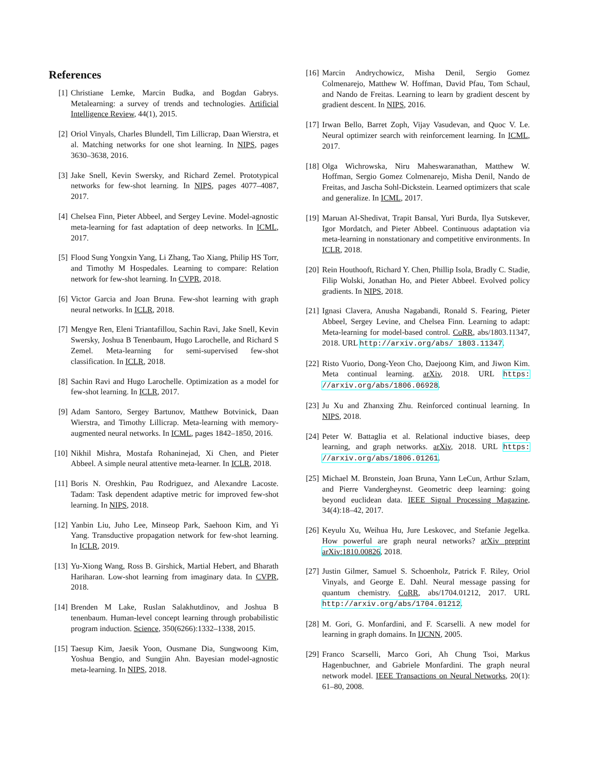References
[1] Christiane Lemke, Marcin Budka, and Bogdan Gabrys. Metalearning: a survey of trends and technologies. Artificial Intelligence Review, 44(1), 2015.
[2] Oriol Vinyals, Charles Blundell, Tim Lillicrap, Daan Wierstra, et al. Matching networks for one shot learning. In NIPS, pages 3630–3638, 2016.
[3] Jake Snell, Kevin Swersky, and Richard Zemel. Prototypical networks for few-shot learning. In NIPS, pages 4077–4087, 2017.
[4] Chelsea Finn, Pieter Abbeel, and Sergey Levine. Model-agnostic meta-learning for fast adaptation of deep networks. In ICML, 2017.
[5] Flood Sung Yongxin Yang, Li Zhang, Tao Xiang, Philip HS Torr, and Timothy M Hospedales. Learning to compare: Relation network for few-shot learning. In CVPR, 2018.
[6] Victor Garcia and Joan Bruna. Few-shot learning with graph neural networks. In ICLR, 2018.
[7] Mengye Ren, Eleni Triantafillou, Sachin Ravi, Jake Snell, Kevin Swersky, Joshua B Tenenbaum, Hugo Larochelle, and Richard S Zemel. Meta-learning for semi-supervised few-shot classification. In ICLR, 2018.
[8] Sachin Ravi and Hugo Larochelle. Optimization as a model for few-shot learning. In ICLR, 2017.
[9] Adam Santoro, Sergey Bartunov, Matthew Botvinick, Daan Wierstra, and Timothy Lillicrap. Meta-learning with memory-augmented neural networks. In ICML, pages 1842–1850, 2016.
[10] Nikhil Mishra, Mostafa Rohaninejad, Xi Chen, and Pieter Abbeel. A simple neural attentive meta-learner. In ICLR, 2018.
[11] Boris N. Oreshkin, Pau Rodriguez, and Alexandre Lacoste. Tadam: Task dependent adaptive metric for improved few-shot learning. In NIPS, 2018.
[12] Yanbin Liu, Juho Lee, Minseop Park, Saehoon Kim, and Yi Yang. Transductive propagation network for few-shot learning. In ICLR, 2019.
[13] Yu-Xiong Wang, Ross B. Girshick, Martial Hebert, and Bharath Hariharan. Low-shot learning from imaginary data. In CVPR, 2018.
[14] Brenden M Lake, Ruslan Salakhutdinov, and Joshua B tenenbaum. Human-level concept learning through probabilistic program induction. Science, 350(6266):1332–1338, 2015.
[15] Taesup Kim, Jaesik Yoon, Ousmane Dia, Sungwoong Kim, Yoshua Bengio, and Sungjin Ahn. Bayesian model-agnostic meta-learning. In NIPS, 2018.
[16] Marcin Andrychowicz, Misha Denil, Sergio Gomez Colmenarejo, Matthew W. Hoffman, David Pfau, Tom Schaul, and Nando de Freitas. Learning to learn by gradient descent by gradient descent. In NIPS, 2016.
[17] Irwan Bello, Barret Zoph, Vijay Vasudevan, and Quoc V. Le. Neural optimizer search with reinforcement learning. In ICML, 2017.
[18] Olga Wichrowska, Niru Maheswaranathan, Matthew W. Hoffman, Sergio Gomez Colmenarejo, Misha Denil, Nando de Freitas, and Jascha Sohl-Dickstein. Learned optimizers that scale and generalize. In ICML, 2017.
[19] Maruan Al-Shedivat, Trapit Bansal, Yuri Burda, Ilya Sutskever, Igor Mordatch, and Pieter Abbeel. Continuous adaptation via meta-learning in nonstationary and competitive environments. In ICLR, 2018.
[20] Rein Houthooft, Richard Y. Chen, Phillip Isola, Bradly C. Stadie, Filip Wolski, Jonathan Ho, and Pieter Abbeel. Evolved policy gradients. In NIPS, 2018.
[21] Ignasi Clavera, Anusha Nagabandi, Ronald S. Fearing, Pieter Abbeel, Sergey Levine, and Chelsea Finn. Learning to adapt: Meta-learning for model-based control. CoRR, abs/1803.11347, 2018. URL http://arxiv.org/abs/ 1803.11347.
[22] Risto Vuorio, Dong-Yeon Cho, Daejoong Kim, and Jiwon Kim. Meta continual learning. arXiv, 2018. URL https: //arxiv.org/abs/1806.06928.
[23] Ju Xu and Zhanxing Zhu. Reinforced continual learning. In NIPS, 2018.
[24] Peter W. Battaglia et al. Relational inductive biases, deep learning, and graph networks. arXiv, 2018. URL https: //arxiv.org/abs/1806.01261.
[25] Michael M. Bronstein, Joan Bruna, Yann LeCun, Arthur Szlam, and Pierre Vandergheynst. Geometric deep learning: going beyond euclidean data. IEEE Signal Processing Magazine, 34(4):18–42, 2017.
[26] Keyulu Xu, Weihua Hu, Jure Leskovec, and Stefanie Jegelka. How powerful are graph neural networks? arXiv preprint arXiv:1810.00826, 2018.
[27] Justin Gilmer, Samuel S. Schoenholz, Patrick F. Riley, Oriol Vinyals, and George E. Dahl. Neural message passing for quantum chemistry. CoRR, abs/1704.01212, 2017. URL http://arxiv.org/abs/1704.01212.
[28] M. Gori, G. Monfardini, and F. Scarselli. A new model for learning in graph domains. In IJCNN, 2005.
[29] Franco Scarselli, Marco Gori, Ah Chung Tsoi, Markus Hagenbuchner, and Gabriele Monfardini. The graph neural network model. IEEE Transactions on Neural Networks, 20(1): 61–80, 2008.